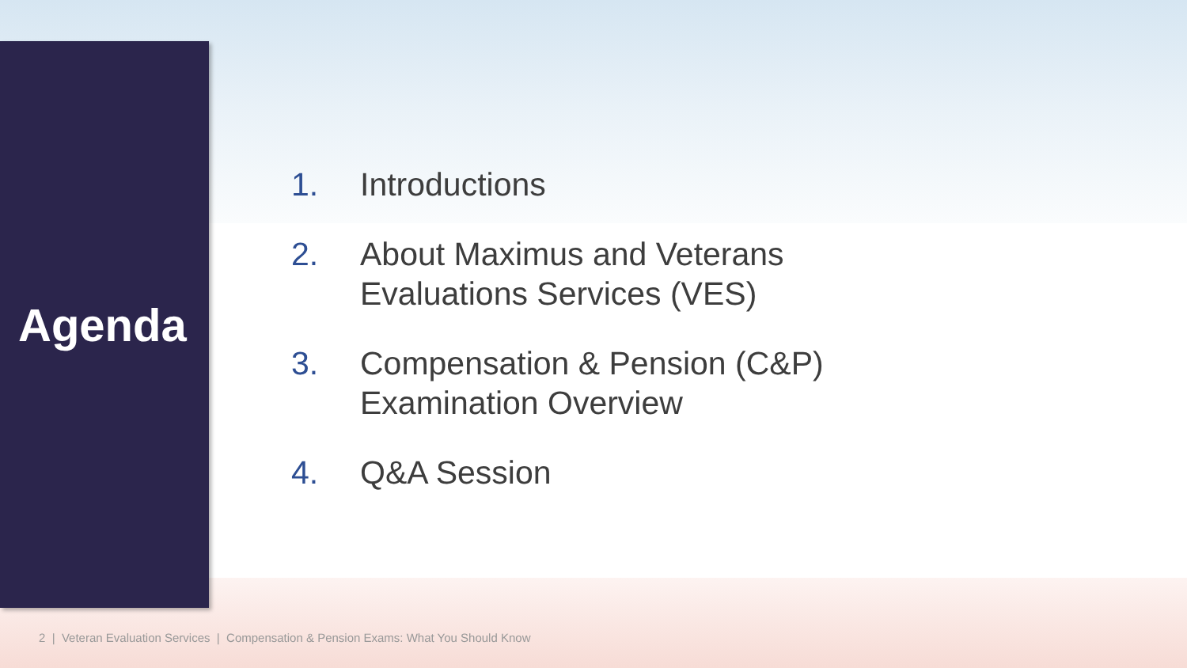Agenda
1. Introductions
2. About Maximus and Veterans
Evaluations Services (VES)
3. Compensation & Pension (C&P)
Examination Overview
4. Q&A Session
2 | Veteran Evaluation Services | Compensation & Pension Exams: What You Should Know